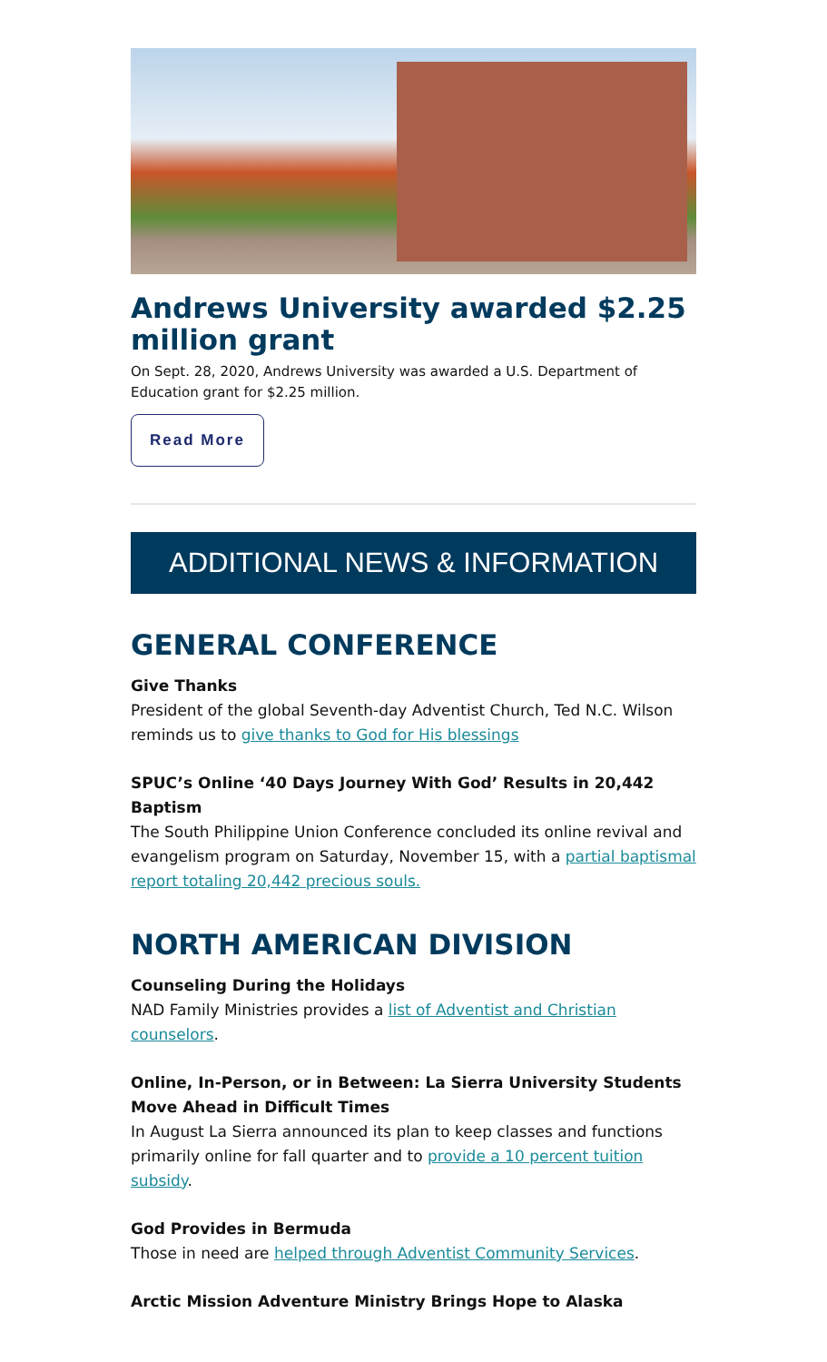Andrews University awarded $2.25 million grant
On Sept. 28, 2020, Andrews University was awarded a U.S. Department of Education grant for $2.25 million.
Read More
ADDITIONAL NEWS & INFORMATION
GENERAL CONFERENCE
Give Thanks
President of the global Seventh-day Adventist Church, Ted N.C. Wilson reminds us to give thanks to God for His blessings
SPUC’s Online ‘40 Days Journey With God’ Results in 20,442 Baptism
The South Philippine Union Conference concluded its online revival and evangelism program on Saturday, November 15, with a partial baptismal report totaling 20,442 precious souls.
NORTH AMERICAN DIVISION
Counseling During the Holidays
NAD Family Ministries provides a list of Adventist and Christian counselors.
Online, In-Person, or in Between: La Sierra University Students Move Ahead in Difficult Times
In August La Sierra announced its plan to keep classes and functions primarily online for fall quarter and to provide a 10 percent tuition subsidy.
God Provides in Bermuda
Those in need are helped through Adventist Community Services.
Arctic Mission Adventure Ministry Brings Hope to Alaska